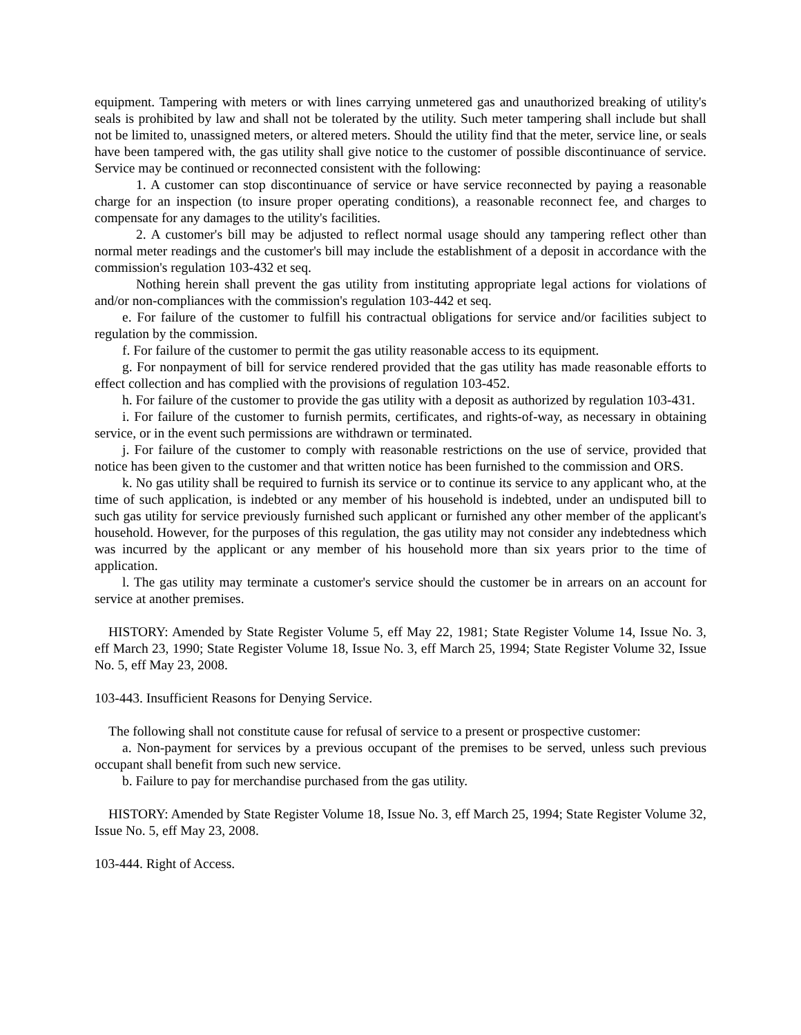equipment. Tampering with meters or with lines carrying unmetered gas and unauthorized breaking of utility's seals is prohibited by law and shall not be tolerated by the utility. Such meter tampering shall include but shall not be limited to, unassigned meters, or altered meters. Should the utility find that the meter, service line, or seals have been tampered with, the gas utility shall give notice to the customer of possible discontinuance of service. Service may be continued or reconnected consistent with the following:
1. A customer can stop discontinuance of service or have service reconnected by paying a reasonable charge for an inspection (to insure proper operating conditions), a reasonable reconnect fee, and charges to compensate for any damages to the utility's facilities.
2. A customer's bill may be adjusted to reflect normal usage should any tampering reflect other than normal meter readings and the customer's bill may include the establishment of a deposit in accordance with the commission's regulation 103-432 et seq.
Nothing herein shall prevent the gas utility from instituting appropriate legal actions for violations of and/or non-compliances with the commission's regulation 103-442 et seq.
e. For failure of the customer to fulfill his contractual obligations for service and/or facilities subject to regulation by the commission.
f. For failure of the customer to permit the gas utility reasonable access to its equipment.
g. For nonpayment of bill for service rendered provided that the gas utility has made reasonable efforts to effect collection and has complied with the provisions of regulation 103-452.
h. For failure of the customer to provide the gas utility with a deposit as authorized by regulation 103-431.
i. For failure of the customer to furnish permits, certificates, and rights-of-way, as necessary in obtaining service, or in the event such permissions are withdrawn or terminated.
j. For failure of the customer to comply with reasonable restrictions on the use of service, provided that notice has been given to the customer and that written notice has been furnished to the commission and ORS.
k. No gas utility shall be required to furnish its service or to continue its service to any applicant who, at the time of such application, is indebted or any member of his household is indebted, under an undisputed bill to such gas utility for service previously furnished such applicant or furnished any other member of the applicant's household. However, for the purposes of this regulation, the gas utility may not consider any indebtedness which was incurred by the applicant or any member of his household more than six years prior to the time of application.
l. The gas utility may terminate a customer's service should the customer be in arrears on an account for service at another premises.
HISTORY: Amended by State Register Volume 5, eff May 22, 1981; State Register Volume 14, Issue No. 3, eff March 23, 1990; State Register Volume 18, Issue No. 3, eff March 25, 1994; State Register Volume 32, Issue No. 5, eff May 23, 2008.
103-443. Insufficient Reasons for Denying Service.
The following shall not constitute cause for refusal of service to a present or prospective customer:
a. Non-payment for services by a previous occupant of the premises to be served, unless such previous occupant shall benefit from such new service.
b. Failure to pay for merchandise purchased from the gas utility.
HISTORY: Amended by State Register Volume 18, Issue No. 3, eff March 25, 1994; State Register Volume 32, Issue No. 5, eff May 23, 2008.
103-444. Right of Access.